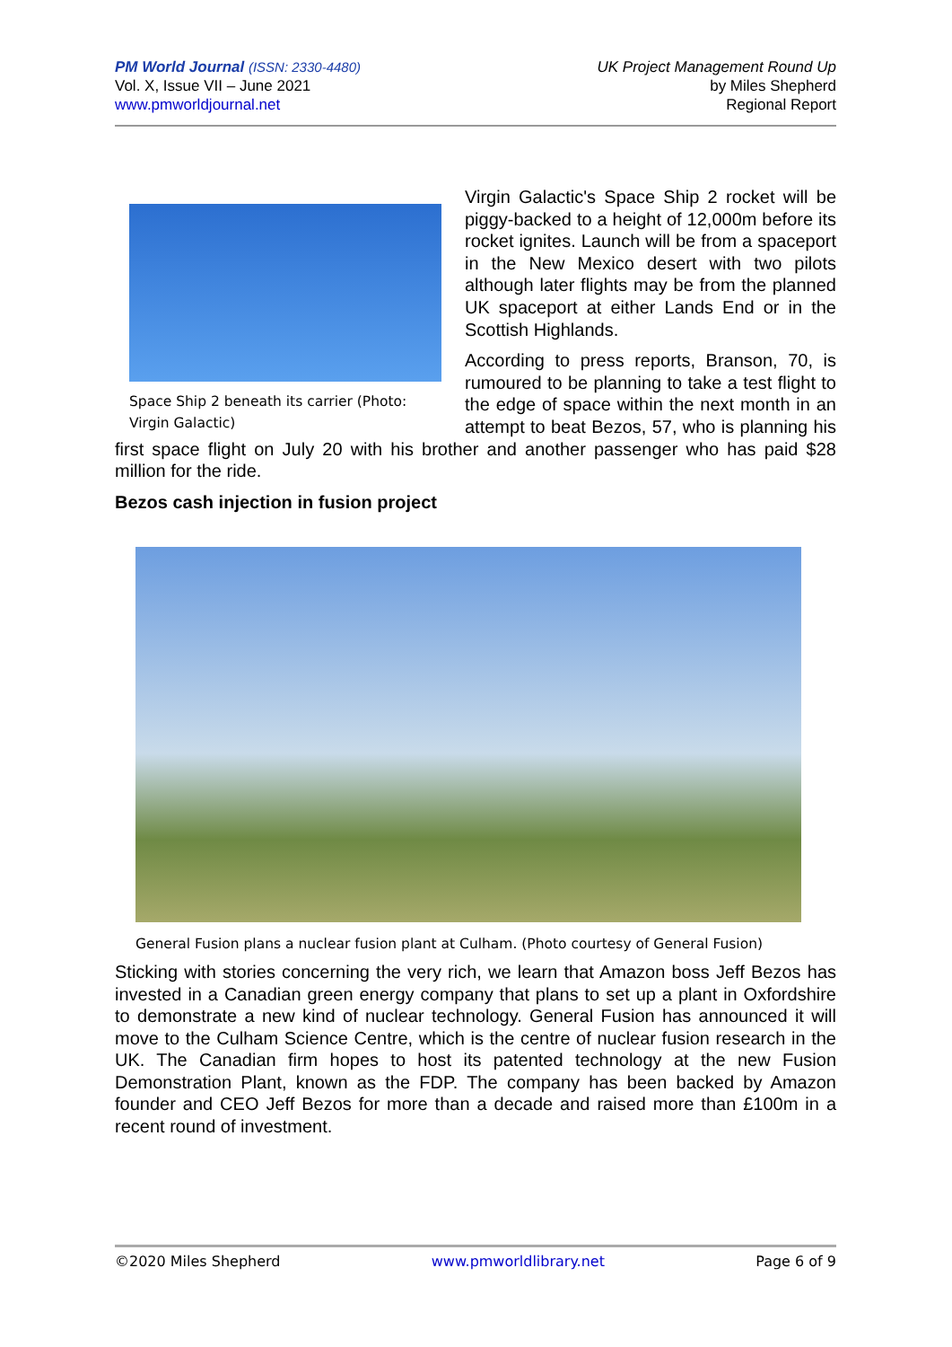PM World Journal (ISSN: 2330-4480)
Vol. X, Issue VII – June 2021
www.pmworldjournal.net
UK Project Management Round Up
by Miles Shepherd
Regional Report
Space Ship 2 beneath its carrier (Photo: Virgin Galactic)
Virgin Galactic's Space Ship 2 rocket will be piggy-backed to a height of 12,000m before its rocket ignites. Launch will be from a spaceport in the New Mexico desert with two pilots although later flights may be from the planned UK spaceport at either Lands End or in the Scottish Highlands.
According to press reports, Branson, 70, is rumoured to be planning to take a test flight to the edge of space within the next month in an attempt to beat Bezos, 57, who is planning his first space flight on July 20 with his brother and another passenger who has paid $28 million for the ride.
Bezos cash injection in fusion project
General Fusion plans a nuclear fusion plant at Culham. (Photo courtesy of General Fusion)
Sticking with stories concerning the very rich, we learn that Amazon boss Jeff Bezos has invested in a Canadian green energy company that plans to set up a plant in Oxfordshire to demonstrate a new kind of nuclear technology. General Fusion has announced it will move to the Culham Science Centre, which is the centre of nuclear fusion research in the UK. The Canadian firm hopes to host its patented technology at the new Fusion Demonstration Plant, known as the FDP. The company has been backed by Amazon founder and CEO Jeff Bezos for more than a decade and raised more than £100m in a recent round of investment.
©2020 Miles Shepherd www.pmworldlibrary.net Page 6 of 9